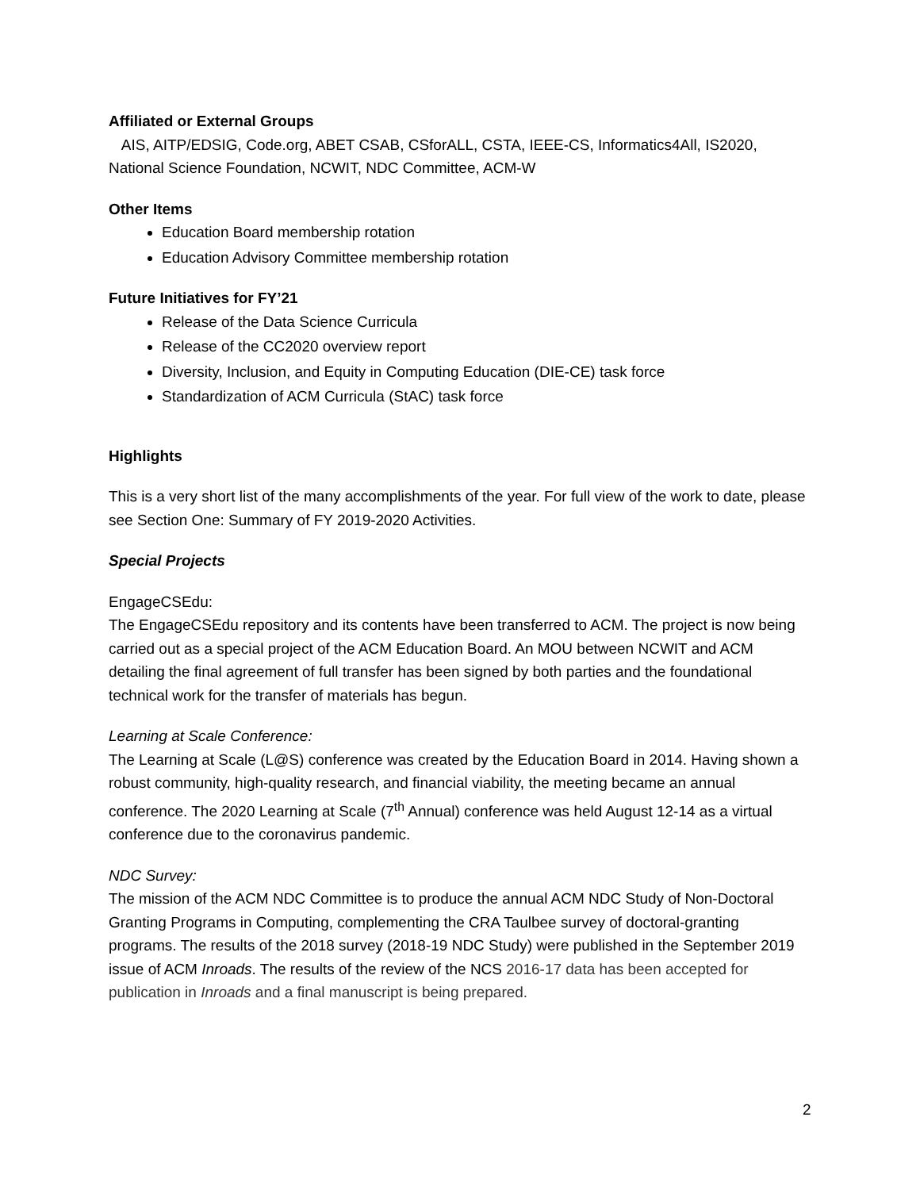Affiliated or External Groups
AIS, AITP/EDSIG, Code.org, ABET CSAB, CSforALL, CSTA, IEEE-CS, Informatics4All, IS2020, National Science Foundation, NCWIT, NDC Committee, ACM-W
Other Items
Education Board membership rotation
Education Advisory Committee membership rotation
Future Initiatives for FY’21
Release of the Data Science Curricula
Release of the CC2020 overview report
Diversity, Inclusion, and Equity in Computing Education (DIE-CE) task force
Standardization of ACM Curricula (StAC) task force
Highlights
This is a very short list of the many accomplishments of the year. For full view of the work to date, please see Section One: Summary of FY 2019-2020 Activities.
Special Projects
EngageCSEdu:
The EngageCSEdu repository and its contents have been transferred to ACM. The project is now being carried out as a special project of the ACM Education Board. An MOU between NCWIT and ACM detailing the final agreement of full transfer has been signed by both parties and the foundational technical work for the transfer of materials has begun.
Learning at Scale Conference:
The Learning at Scale (L@S) conference was created by the Education Board in 2014. Having shown a robust community, high-quality research, and financial viability, the meeting became an annual conference. The 2020 Learning at Scale (7<sup>th</sup> Annual) conference was held August 12-14 as a virtual conference due to the coronavirus pandemic.
NDC Survey:
The mission of the ACM NDC Committee is to produce the annual ACM NDC Study of Non-Doctoral Granting Programs in Computing, complementing the CRA Taulbee survey of doctoral-granting programs. The results of the 2018 survey (2018-19 NDC Study) were published in the September 2019 issue of ACM Inroads. The results of the review of the NCS 2016-17 data has been accepted for publication in Inroads and a final manuscript is being prepared.
2